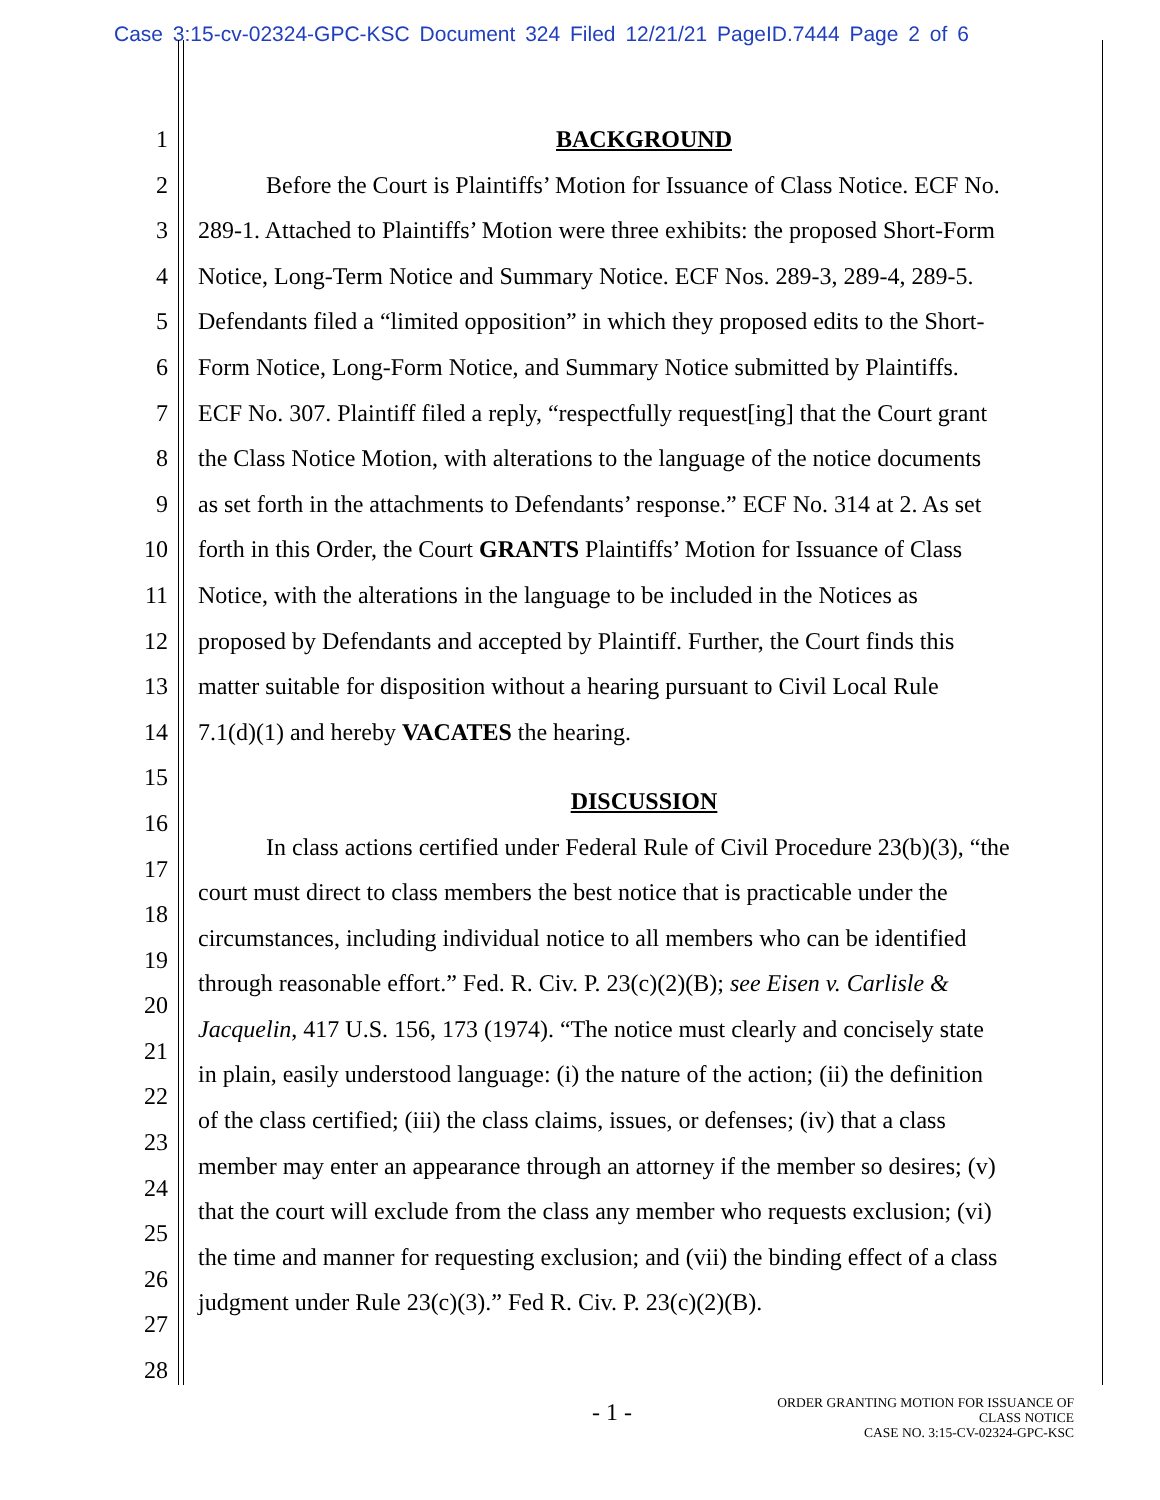Case 3:15-cv-02324-GPC-KSC Document 324 Filed 12/21/21 PageID.7444 Page 2 of 6
1 BACKGROUND
2 Before the Court is Plaintiffs’ Motion for Issuance of Class Notice. ECF No.
3 289-1. Attached to Plaintiffs’ Motion were three exhibits: the proposed Short-Form
4 Notice, Long-Term Notice and Summary Notice. ECF Nos. 289-3, 289-4, 289-5.
5 Defendants filed a “limited opposition” in which they proposed edits to the Short-
6 Form Notice, Long-Form Notice, and Summary Notice submitted by Plaintiffs.
7 ECF No. 307. Plaintiff filed a reply, “respectfully request[ing] that the Court grant
8 the Class Notice Motion, with alterations to the language of the notice documents
9 as set forth in the attachments to Defendants’ response.” ECF No. 314 at 2. As set
10 forth in this Order, the Court GRANTS Plaintiffs’ Motion for Issuance of Class
11 Notice, with the alterations in the language to be included in the Notices as
12 proposed by Defendants and accepted by Plaintiff. Further, the Court finds this
13 matter suitable for disposition without a hearing pursuant to Civil Local Rule
14 7.1(d)(1) and hereby VACATES the hearing.
15
16 DISCUSSION
17 In class actions certified under Federal Rule of Civil Procedure 23(b)(3), “the
18 court must direct to class members the best notice that is practicable under the
19 circumstances, including individual notice to all members who can be identified
20 through reasonable effort.” Fed. R. Civ. P. 23(c)(2)(B); see Eisen v. Carlisle &
21 Jacquelin, 417 U.S. 156, 173 (1974). “The notice must clearly and concisely state
22 in plain, easily understood language: (i) the nature of the action; (ii) the definition
23 of the class certified; (iii) the class claims, issues, or defenses; (iv) that a class
24 member may enter an appearance through an attorney if the member so desires; (v)
25 that the court will exclude from the class any member who requests exclusion; (vi)
26 the time and manner for requesting exclusion; and (vii) the binding effect of a class
27 judgment under Rule 23(c)(3).” Fed R. Civ. P. 23(c)(2)(B).
28
- 1 -
ORDER GRANTING MOTION FOR ISSUANCE OF
CLASS NOTICE
CASE NO. 3:15-CV-02324-GPC-KSC